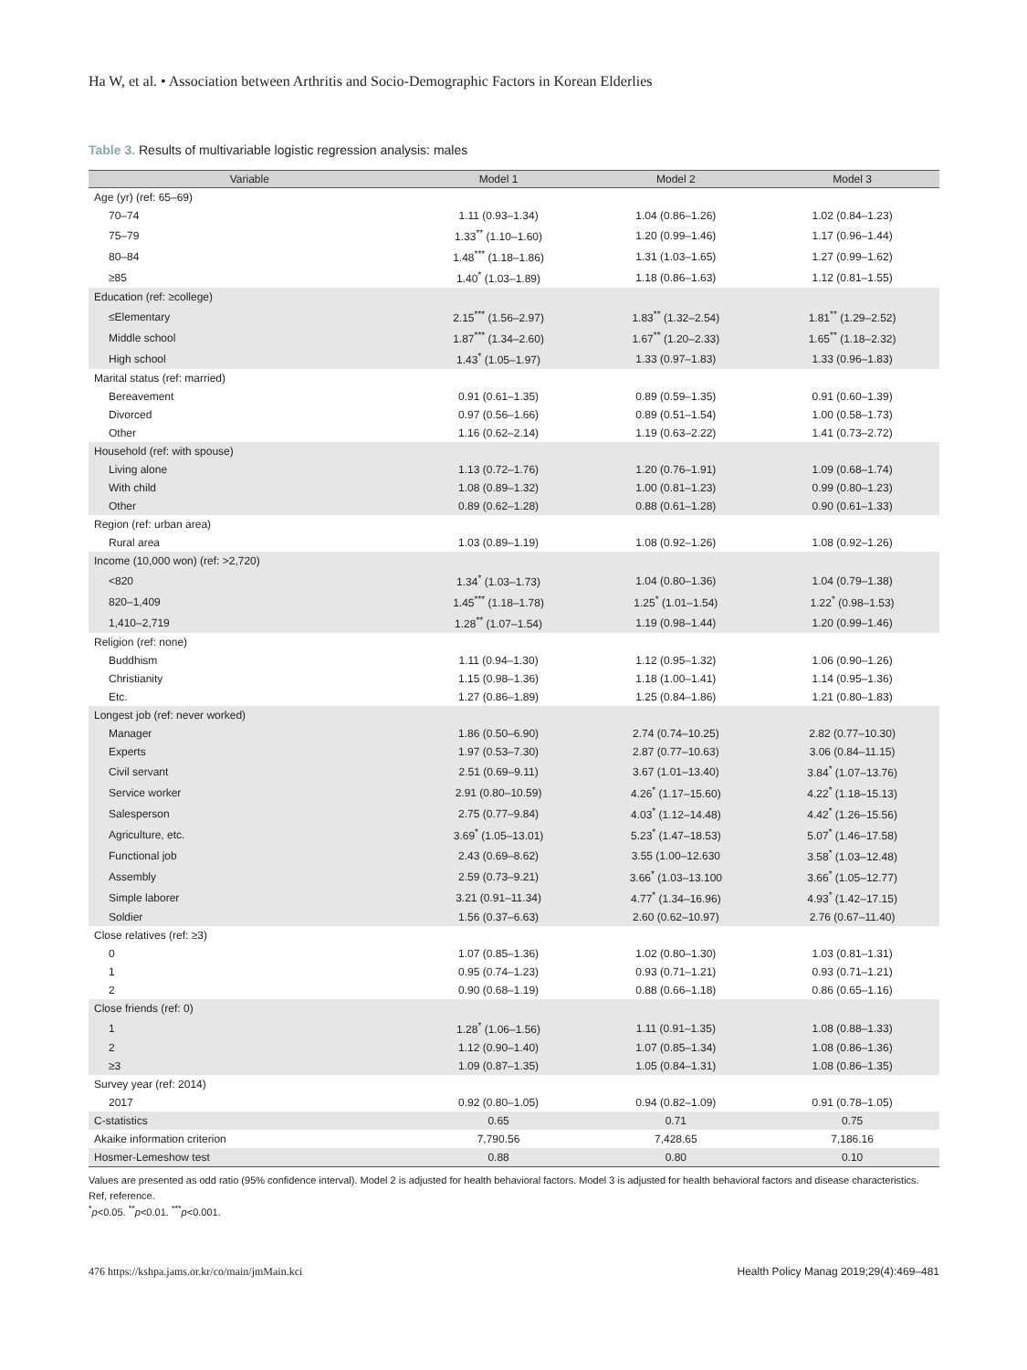Ha W, et al. • Association between Arthritis and Socio-Demographic Factors in Korean Elderlies
Table 3. Results of multivariable logistic regression analysis: males
| Variable | Model 1 | Model 2 | Model 3 |
| --- | --- | --- | --- |
| Age (yr) (ref: 65–69) | | | |
| 70–74 | 1.11 (0.93–1.34) | 1.04 (0.86–1.26) | 1.02 (0.84–1.23) |
| 75–79 | 1.33<sup>**</sup> (1.10–1.60) | 1.20 (0.99–1.46) | 1.17 (0.96–1.44) |
| 80–84 | 1.48<sup>***</sup> (1.18–1.86) | 1.31 (1.03–1.65) | 1.27 (0.99–1.62) |
| ≥85 | 1.40<sup>*</sup> (1.03–1.89) | 1.18 (0.86–1.63) | 1.12 (0.81–1.55) |
| Education (ref: ≥college) | | | |
| ≤Elementary | 2.15<sup>***</sup> (1.56–2.97) | 1.83<sup>**</sup> (1.32–2.54) | 1.81<sup>**</sup> (1.29–2.52) |
| Middle school | 1.87<sup>***</sup> (1.34–2.60) | 1.67<sup>**</sup> (1.20–2.33) | 1.65<sup>**</sup> (1.18–2.32) |
| High school | 1.43<sup>*</sup> (1.05–1.97) | 1.33 (0.97–1.83) | 1.33 (0.96–1.83) |
| Marital status (ref: married) | | | |
| Bereavement | 0.91 (0.61–1.35) | 0.89 (0.59–1.35) | 0.91 (0.60–1.39) |
| Divorced | 0.97 (0.56–1.66) | 0.89 (0.51–1.54) | 1.00 (0.58–1.73) |
| Other | 1.16 (0.62–2.14) | 1.19 (0.63–2.22) | 1.41 (0.73–2.72) |
| Household (ref: with spouse) | | | |
| Living alone | 1.13 (0.72–1.76) | 1.20 (0.76–1.91) | 1.09 (0.68–1.74) |
| With child | 1.08 (0.89–1.32) | 1.00 (0.81–1.23) | 0.99 (0.80–1.23) |
| Other | 0.89 (0.62–1.28) | 0.88 (0.61–1.28) | 0.90 (0.61–1.33) |
| Region (ref: urban area) | | | |
| Rural area | 1.03 (0.89–1.19) | 1.08 (0.92–1.26) | 1.08 (0.92–1.26) |
| Income (10,000 won) (ref: >2,720) | | | |
| <820 | 1.34<sup>*</sup> (1.03–1.73) | 1.04 (0.80–1.36) | 1.04 (0.79–1.38) |
| 820–1,409 | 1.45<sup>***</sup> (1.18–1.78) | 1.25<sup>*</sup> (1.01–1.54) | 1.22<sup>*</sup> (0.98–1.53) |
| 1,410–2,719 | 1.28<sup>**</sup> (1.07–1.54) | 1.19 (0.98–1.44) | 1.20 (0.99–1.46) |
| Religion (ref: none) | | | |
| Buddhism | 1.11 (0.94–1.30) | 1.12 (0.95–1.32) | 1.06 (0.90–1.26) |
| Christianity | 1.15 (0.98–1.36) | 1.18 (1.00–1.41) | 1.14 (0.95–1.36) |
| Etc. | 1.27 (0.86–1.89) | 1.25 (0.84–1.86) | 1.21 (0.80–1.83) |
| Longest job (ref: never worked) | | | |
| Manager | 1.86 (0.50–6.90) | 2.74 (0.74–10.25) | 2.82 (0.77–10.30) |
| Experts | 1.97 (0.53–7.30) | 2.87 (0.77–10.63) | 3.06 (0.84–11.15) |
| Civil servant | 2.51 (0.69–9.11) | 3.67 (1.01–13.40) | 3.84<sup>*</sup> (1.07–13.76) |
| Service worker | 2.91 (0.80–10.59) | 4.26<sup>*</sup> (1.17–15.60) | 4.22<sup>*</sup> (1.18–15.13) |
| Salesperson | 2.75 (0.77–9.84) | 4.03<sup>*</sup> (1.12–14.48) | 4.42<sup>*</sup> (1.26–15.56) |
| Agriculture, etc. | 3.69<sup>*</sup> (1.05–13.01) | 5.23<sup>*</sup> (1.47–18.53) | 5.07<sup>*</sup> (1.46–17.58) |
| Functional job | 2.43 (0.69–8.62) | 3.55 (1.00–12.630 | 3.58<sup>*</sup> (1.03–12.48) |
| Assembly | 2.59 (0.73–9.21) | 3.66<sup>*</sup> (1.03–13.100 | 3.66<sup>*</sup> (1.05–12.77) |
| Simple laborer | 3.21 (0.91–11.34) | 4.77<sup>*</sup> (1.34–16.96) | 4.93<sup>*</sup> (1.42–17.15) |
| Soldier | 1.56 (0.37–6.63) | 2.60 (0.62–10.97) | 2.76 (0.67–11.40) |
| Close relatives (ref: ≥3) | | | |
| 0 | 1.07 (0.85–1.36) | 1.02 (0.80–1.30) | 1.03 (0.81–1.31) |
| 1 | 0.95 (0.74–1.23) | 0.93 (0.71–1.21) | 0.93 (0.71–1.21) |
| 2 | 0.90 (0.68–1.19) | 0.88 (0.66–1.18) | 0.86 (0.65–1.16) |
| Close friends (ref: 0) | | | |
| 1 | 1.28<sup>*</sup> (1.06–1.56) | 1.11 (0.91–1.35) | 1.08 (0.88–1.33) |
| 2 | 1.12 (0.90–1.40) | 1.07 (0.85–1.34) | 1.08 (0.86–1.36) |
| ≥3 | 1.09 (0.87–1.35) | 1.05 (0.84–1.31) | 1.08 (0.86–1.35) |
| Survey year (ref: 2014) | | | |
| 2017 | 0.92 (0.80–1.05) | 0.94 (0.82–1.09) | 0.91 (0.78–1.05) |
| C-statistics | 0.65 | 0.71 | 0.75 |
| Akaike information criterion | 7,790.56 | 7,428.65 | 7,186.16 |
| Hosmer-Lemeshow test | 0.88 | 0.80 | 0.10 |
Values are presented as odd ratio (95% confidence interval). Model 2 is adjusted for health behavioral factors. Model 3 is adjusted for health behavioral factors and disease characteristics.
Ref, reference.
<sup>*</sup> p<0.05. <sup>**</sup>p<0.01. <sup>***</sup>p<0.001.
476 https://kshpa.jams.or.kr/co/main/jmMain.kci Health Policy Manag 2019;29(4):469–481